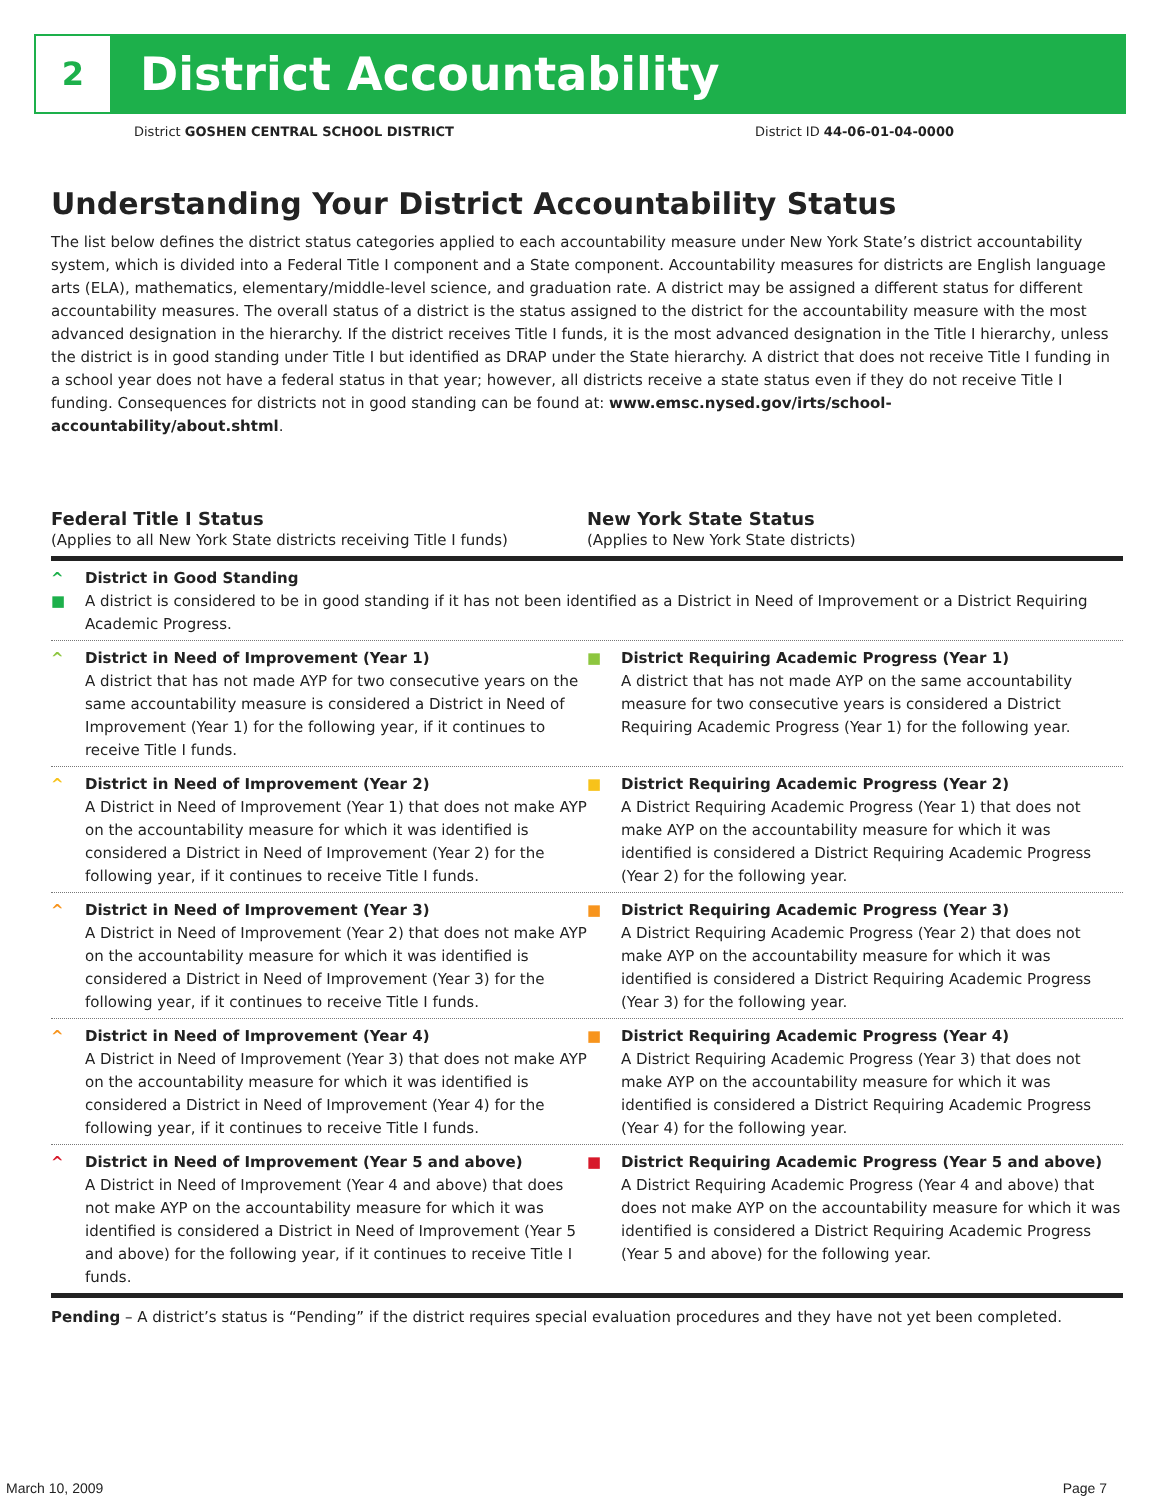2
District Accountability
District GOSHEN CENTRAL SCHOOL DISTRICT District ID 44-06-01-04-0000
Understanding Your District Accountability Status
The list below defines the district status categories applied to each accountability measure under New York State’s district accountability system, which is divided into a Federal Title I component and a State component. Accountability measures for districts are English language arts (ELA), mathematics, elementary/middle-level science, and graduation rate. A district may be assigned a different status for different accountability measures. The overall status of a district is the status assigned to the district for the accountability measure with the most advanced designation in the hierarchy. If the district receives Title I funds, it is the most advanced designation in the Title I hierarchy, unless the district is in good standing under Title I but identified as DRAP under the State hierarchy. A district that does not receive Title I funding in a school year does not have a federal status in that year; however, all districts receive a state status even if they do not receive Title I funding. Consequences for districts not in good standing can be found at: www.emsc.nysed.gov/irts/school-accountability/about.shtml.
Federal Title I Status
(Applies to all New York State districts receiving Title I funds)
New York State Status
(Applies to New York State districts)
^
■ District in Good Standing
A district is considered to be in good standing if it has not been identified as a District in Need of Improvement or a District Requiring Academic Progress.
^ District in Need of Improvement (Year 1)
A district that has not made AYP for two consecutive years on the same accountability measure is considered a District in Need of Improvement (Year 1) for the following year, if it continues to receive Title I funds.
■ District Requiring Academic Progress (Year 1)
A district that has not made AYP on the same accountability measure for two consecutive years is considered a District Requiring Academic Progress (Year 1) for the following year.
^ District in Need of Improvement (Year 2)
A District in Need of Improvement (Year 1) that does not make AYP on the accountability measure for which it was identified is considered a District in Need of Improvement (Year 2) for the following year, if it continues to receive Title I funds.
■ District Requiring Academic Progress (Year 2)
A District Requiring Academic Progress (Year 1) that does not make AYP on the accountability measure for which it was identified is considered a District Requiring Academic Progress (Year 2) for the following year.
^ District in Need of Improvement (Year 3)
A District in Need of Improvement (Year 2) that does not make AYP on the accountability measure for which it was identified is considered a District in Need of Improvement (Year 3) for the following year, if it continues to receive Title I funds.
■ District Requiring Academic Progress (Year 3)
A District Requiring Academic Progress (Year 2) that does not make AYP on the accountability measure for which it was identified is considered a District Requiring Academic Progress (Year 3) for the following year.
^ District in Need of Improvement (Year 4)
A District in Need of Improvement (Year 3) that does not make AYP on the accountability measure for which it was identified is considered a District in Need of Improvement (Year 4) for the following year, if it continues to receive Title I funds.
■ District Requiring Academic Progress (Year 4)
A District Requiring Academic Progress (Year 3) that does not make AYP on the accountability measure for which it was identified is considered a District Requiring Academic Progress (Year 4) for the following year.
^ District in Need of Improvement (Year 5 and above)
A District in Need of Improvement (Year 4 and above) that does not make AYP on the accountability measure for which it was identified is considered a District in Need of Improvement (Year 5 and above) for the following year, if it continues to receive Title I funds.
■ District Requiring Academic Progress (Year 5 and above)
A District Requiring Academic Progress (Year 4 and above) that does not make AYP on the accountability measure for which it was identified is considered a District Requiring Academic Progress (Year 5 and above) for the following year.
Pending – A district’s status is “Pending” if the district requires special evaluation procedures and they have not yet been completed.
March 10, 2009 Page 7